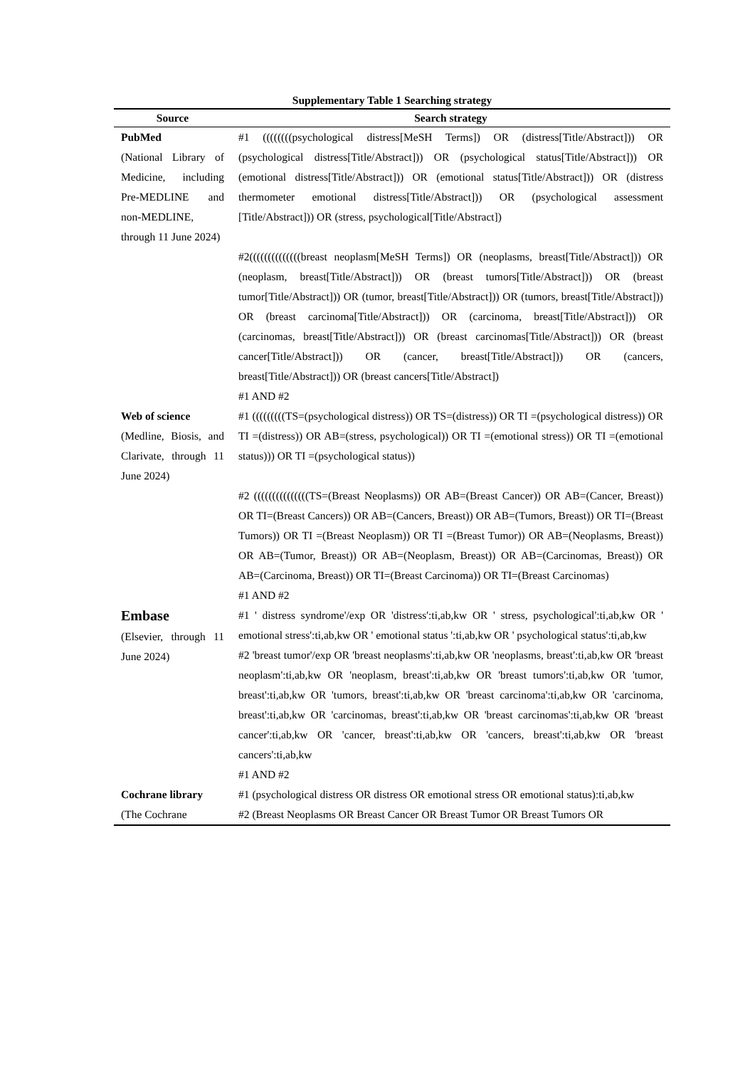Supplementary Table 1 Searching strategy
| Source | Search strategy |
| --- | --- |
| PubMed (National Library of Medicine, including Pre-MEDLINE and non-MEDLINE, through 11 June 2024) | #1 ((((((((psychological distress[MeSH Terms]) OR (distress[Title/Abstract])) OR (psychological distress[Title/Abstract])) OR (psychological status[Title/Abstract])) OR (emotional distress[Title/Abstract])) OR (emotional status[Title/Abstract])) OR (distress thermometer emotional distress[Title/Abstract])) OR (psychological assessment [Title/Abstract])) OR (stress, psychological[Title/Abstract]) |
| | #2((((((((((((((breast neoplasm[MeSH Terms]) OR (neoplasms, breast[Title/Abstract])) OR (neoplasm, breast[Title/Abstract])) OR (breast tumors[Title/Abstract])) OR (breast tumor[Title/Abstract])) OR (tumor, breast[Title/Abstract])) OR (tumors, breast[Title/Abstract])) OR (breast carcinoma[Title/Abstract])) OR (carcinoma, breast[Title/Abstract])) OR (carcinomas, breast[Title/Abstract])) OR (breast carcinomas[Title/Abstract])) OR (breast cancer[Title/Abstract])) OR (cancer, breast[Title/Abstract])) OR (cancers, breast[Title/Abstract])) OR (breast cancers[Title/Abstract]) #1 AND #2 |
| Web of science (Medline, Biosis, and Clarivate, through 11 June 2024) | #1 (((((((((TS=(psychological distress)) OR TS=(distress)) OR TI =(psychological distress)) OR TI =(distress)) OR AB=(stress, psychological)) OR TI =(emotional stress)) OR TI =(emotional status))) OR TI =(psychological status)) |
| | #2 (((((((((((((((TS=(Breast Neoplasms)) OR AB=(Breast Cancer)) OR AB=(Cancer, Breast)) OR TI=(Breast Cancers)) OR AB=(Cancers, Breast)) OR AB=(Tumors, Breast)) OR TI=(Breast Tumors)) OR TI =(Breast Neoplasm)) OR TI =(Breast Tumor)) OR AB=(Neoplasms, Breast)) OR AB=(Tumor, Breast)) OR AB=(Neoplasm, Breast)) OR AB=(Carcinomas, Breast)) OR AB=(Carcinoma, Breast)) OR TI=(Breast Carcinoma)) OR TI=(Breast Carcinomas) #1 AND #2 |
| Embase (Elsevier, through 11 June 2024) | #1 ' distress syndrome'/exp OR 'distress':ti,ab,kw OR ' stress, psychological':ti,ab,kw OR ' emotional stress':ti,ab,kw OR ' emotional status ':ti,ab,kw OR ' psychological status':ti,ab,kw #2 'breast tumor'/exp OR 'breast neoplasms':ti,ab,kw OR 'neoplasms, breast':ti,ab,kw OR 'breast neoplasm':ti,ab,kw OR 'neoplasm, breast':ti,ab,kw OR 'breast tumors':ti,ab,kw OR 'tumor, breast':ti,ab,kw OR 'tumors, breast':ti,ab,kw OR 'breast carcinoma':ti,ab,kw OR 'carcinoma, breast':ti,ab,kw OR 'carcinomas, breast':ti,ab,kw OR 'breast carcinomas':ti,ab,kw OR 'breast cancer':ti,ab,kw OR 'cancer, breast':ti,ab,kw OR 'cancers, breast':ti,ab,kw OR 'breast cancers':ti,ab,kw #1 AND #2 |
| Cochrane library | #1 (psychological distress OR distress OR emotional stress OR emotional status):ti,ab,kw |
| (The Cochrane | #2 (Breast Neoplasms OR Breast Cancer OR Breast Tumor OR Breast Tumors OR |